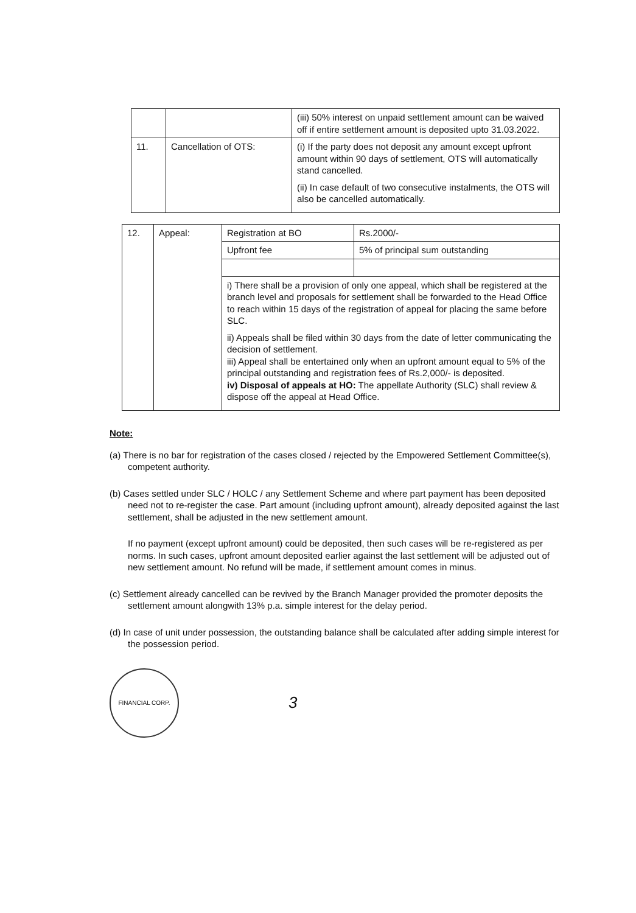| | | (iii) 50% interest on unpaid settlement amount can be waived off if entire settlement amount is deposited upto 31.03.2022. |
| 11. | Cancellation of OTS: | (i) If the party does not deposit any amount except upfront amount within 90 days of settlement, OTS will automatically stand cancelled. (ii) In case default of two consecutive instalments, the OTS will also be cancelled automatically. |
| 12. | Appeal: | Registration at BO | Rs.2000/- |
| | | Upfront fee | 5% of principal sum outstanding |
| | | i) There shall be a provision of only one appeal, which shall be registered at the branch level and proposals for settlement shall be forwarded to the Head Office to reach within 15 days of the registration of appeal for placing the same before SLC. ii) Appeals shall be filed within 30 days from the date of letter communicating the decision of settlement. iii) Appeal shall be entertained only when an upfront amount equal to 5% of the principal outstanding and registration fees of Rs.2,000/- is deposited. iv) Disposal of appeals at HO: The appellate Authority (SLC) shall review & dispose off the appeal at Head Office. | |
Note:
(a) There is no bar for registration of the cases closed / rejected by the Empowered Settlement Committee(s), competent authority.
(b) Cases settled under SLC / HOLC / any Settlement Scheme and where part payment has been deposited need not to re-register the case. Part amount (including upfront amount), already deposited against the last settlement, shall be adjusted in the new settlement amount.
If no payment (except upfront amount) could be deposited, then such cases will be re-registered as per norms. In such cases, upfront amount deposited earlier against the last settlement will be adjusted out of new settlement amount. No refund will be made, if settlement amount comes in minus.
(c) Settlement already cancelled can be revived by the Branch Manager provided the promoter deposits the settlement amount alongwith 13% p.a. simple interest for the delay period.
(d) In case of unit under possession, the outstanding balance shall be calculated after adding simple interest for the possession period.
FINANCIAL CORP.
3